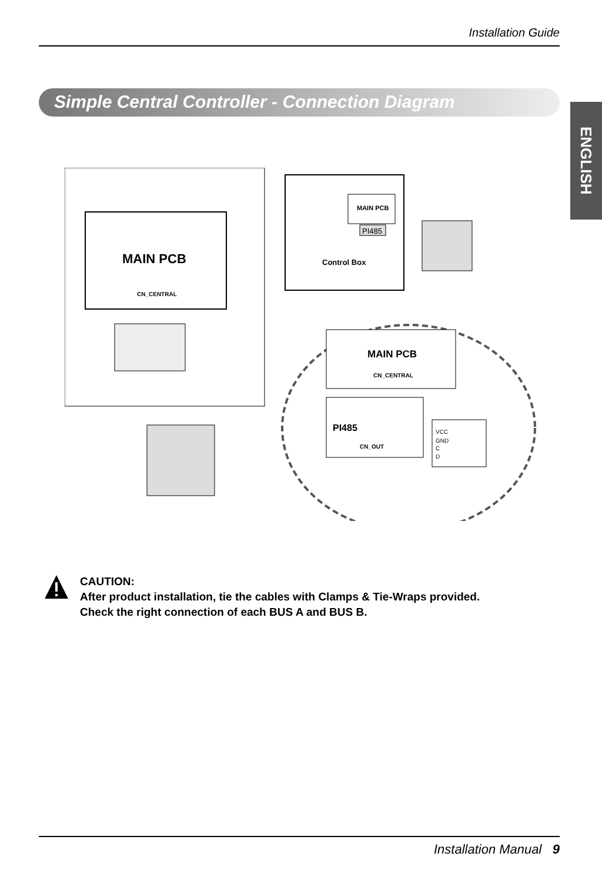Installation Guide
Simple Central Controller - Connection Diagram
ENGLISH
MAIN PCB
CN_CENTRAL
MAIN PCB
PI485
Control Box
MAIN PCB
CN_CENTRAL
PI485
CN_OUT
VCC
GND
C
D
CAUTION:
After product installation, tie the cables with Clamps & Tie-Wraps provided.
Check the right connection of each BUS A and BUS B.
Installation Manual 9